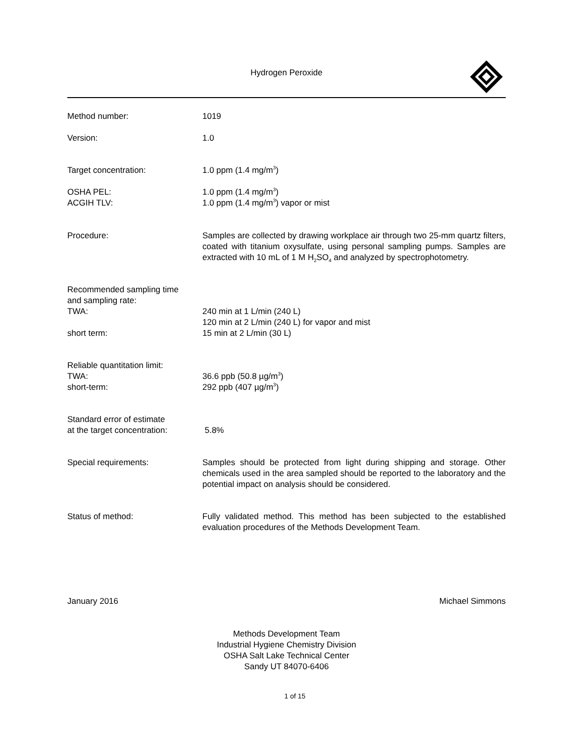Hydrogen Peroxide
Method number: 1019
Version: 1.0
Target concentration: 1.0 ppm (1.4 mg/m<sup>3</sup>)
OSHA PEL:
ACGIH TLV:
1.0 ppm (1.4 mg/m<sup>3</sup>)
1.0 ppm (1.4 mg/m<sup>3</sup>) vapor or mist
Procedure: Samples are collected by drawing workplace air through two 25-mm quartz filters, coated with titanium oxysulfate, using personal sampling pumps. Samples are extracted with 10 mL of 1 M H<sub>2</sub>SO<sub>4</sub> and analyzed by spectrophotometry.
Recommended sampling time
and sampling rate:
TWA:
short term:
240 min at 1 L/min (240 L)
120 min at 2 L/min (240 L) for vapor and mist
15 min at 2 L/min (30 L)
Reliable quantitation limit:
TWA:
short-term:
36.6 ppb (50.8 µg/m<sup>3</sup>)
292 ppb (407 µg/m<sup>3</sup>)
Standard error of estimate
at the target concentration:
5.8%
Special requirements: Samples should be protected from light during shipping and storage. Other chemicals used in the area sampled should be reported to the laboratory and the potential impact on analysis should be considered.
Status of method: Fully validated method. This method has been subjected to the established evaluation procedures of the Methods Development Team.
January 2016 Michael Simmons
Methods Development Team
Industrial Hygiene Chemistry Division
OSHA Salt Lake Technical Center
Sandy UT 84070-6406
1 of 15